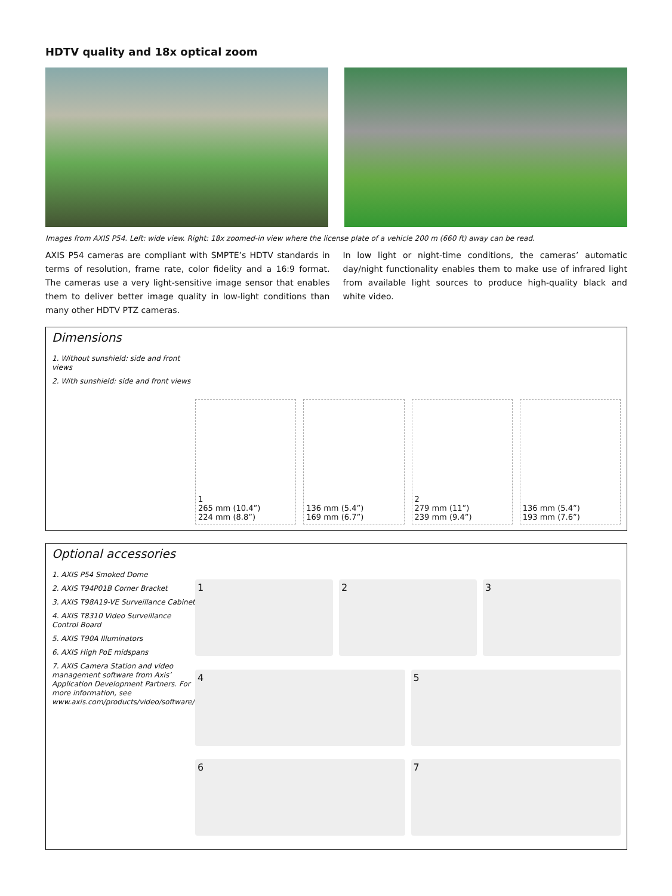HDTV quality and 18x optical zoom
Images from AXIS P54. Left: wide view. Right: 18x zoomed-in view where the license plate of a vehicle 200 m (660 ft) away can be read.
AXIS P54 cameras are compliant with SMPTE’s HDTV standards in terms of resolution, frame rate, color fidelity and a 16:9 format. The cameras use a very light-sensitive image sensor that enables them to deliver better image quality in low-light conditions than many other HDTV PTZ cameras.
In low light or night-time conditions, the cameras’ automatic day/night functionality enables them to make use of infrared light from available light sources to produce high-quality black and white video.
Dimensions
1. Without sunshield: side and front views
2. With sunshield: side and front views
1
265 mm (10.4”)
224 mm (8.8”)
136 mm (5.4”)
169 mm (6.7”)
2
279 mm (11”)
239 mm (9.4”)
136 mm (5.4”)
193 mm (7.6”)
Optional accessories
1. AXIS P54 Smoked Dome
2. AXIS T94P01B Corner Bracket
3. AXIS T98A19-VE Surveillance Cabinet
4. AXIS T8310 Video Surveillance Control Board
5. AXIS T90A Illuminators
6. AXIS High PoE midspans
7. AXIS Camera Station and video management software from Axis’ Application Development Partners. For more information, see www.axis.com/products/video/software/
1
2
3
4
5
6
7